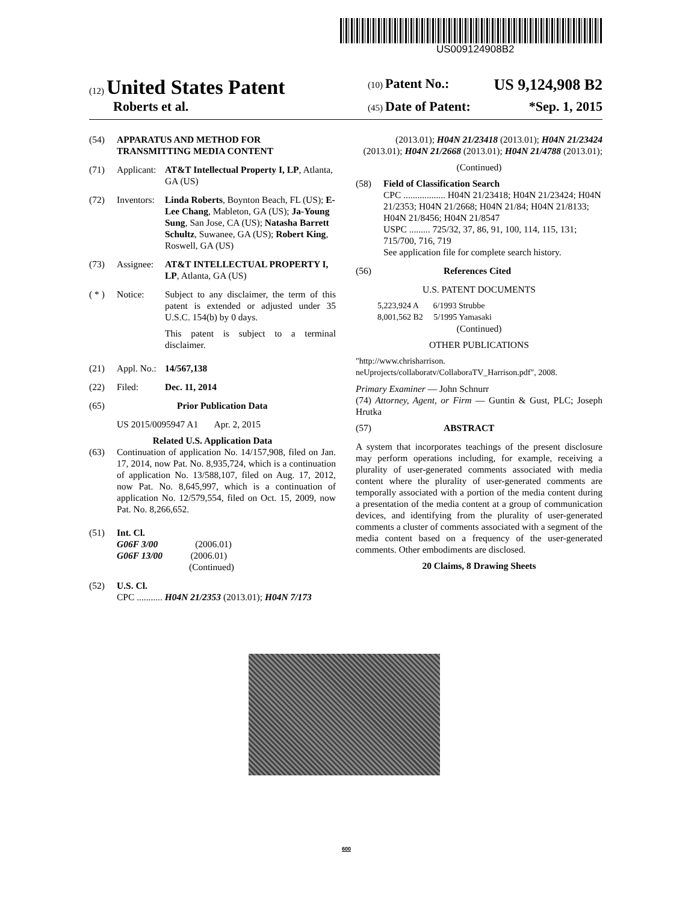US009124908B2
(12) United States Patent
(10) Patent No.: US 9,124,908 B2
Roberts et al.
(45) Date of Patent: *Sep. 1, 2015
(54) APPARATUS AND METHOD FOR TRANSMITTING MEDIA CONTENT
(71) Applicant: AT&T Intellectual Property I, LP, Atlanta, GA (US)
(72) Inventors: Linda Roberts, Boynton Beach, FL (US); E-Lee Chang, Mableton, GA (US); Ja-Young Sung, San Jose, CA (US); Natasha Barrett Schultz, Suwanee, GA (US); Robert King, Roswell, GA (US)
(73) Assignee: AT&T INTELLECTUAL PROPERTY I, LP, Atlanta, GA (US)
( * ) Notice: Subject to any disclaimer, the term of this patent is extended or adjusted under 35 U.S.C. 154(b) by 0 days.
This patent is subject to a terminal disclaimer.
(21) Appl. No.: 14/567,138
(22) Filed: Dec. 11, 2014
(65) Prior Publication Data
US 2015/0095947 A1 Apr. 2, 2015
Related U.S. Application Data
(63) Continuation of application No. 14/157,908, filed on Jan. 17, 2014, now Pat. No. 8,935,724, which is a continuation of application No. 13/588,107, filed on Aug. 17, 2012, now Pat. No. 8,645,997, which is a continuation of application No. 12/579,554, filed on Oct. 15, 2009, now Pat. No. 8,266,652.
(51) Int. Cl.
G06F 3/00 (2006.01)
G06F 13/00 (2006.01)
(Continued)
(52) U.S. Cl.
CPC ........... H04N 21/2353 (2013.01); H04N 7/173
(2013.01); H04N 21/23418 (2013.01); H04N 21/23424 (2013.01); H04N 21/2668 (2013.01); H04N 21/4788 (2013.01);
(Continued)
(58) Field of Classification Search
CPC .................. H04N 21/23418; H04N 21/23424; H04N 21/2353; H04N 21/2668; H04N 21/84; H04N 21/8133; H04N 21/8456; H04N 21/8547
USPC ......... 725/32, 37, 86, 91, 100, 114, 115, 131; 715/700, 716, 719
See application file for complete search history.
(56) References Cited
U.S. PATENT DOCUMENTS
5,223,924 A 6/1993 Strubbe
8,001,562 B2 5/1995 Yamasaki
(Continued)
OTHER PUBLICATIONS
"http://www.chrisharrison. neUprojects/collaboratv/CollaboraTV_Harrison.pdf", 2008.
Primary Examiner — John Schnurr
(74) Attorney, Agent, or Firm — Guntin & Gust, PLC; Joseph Hrutka
(57) ABSTRACT
A system that incorporates teachings of the present disclosure may perform operations including, for example, receiving a plurality of user-generated comments associated with media content where the plurality of user-generated comments are temporally associated with a portion of the media content during a presentation of the media content at a group of communication devices, and identifying from the plurality of user-generated comments a cluster of comments associated with a segment of the media content based on a frequency of the user-generated comments. Other embodiments are disclosed.
20 Claims, 8 Drawing Sheets
600